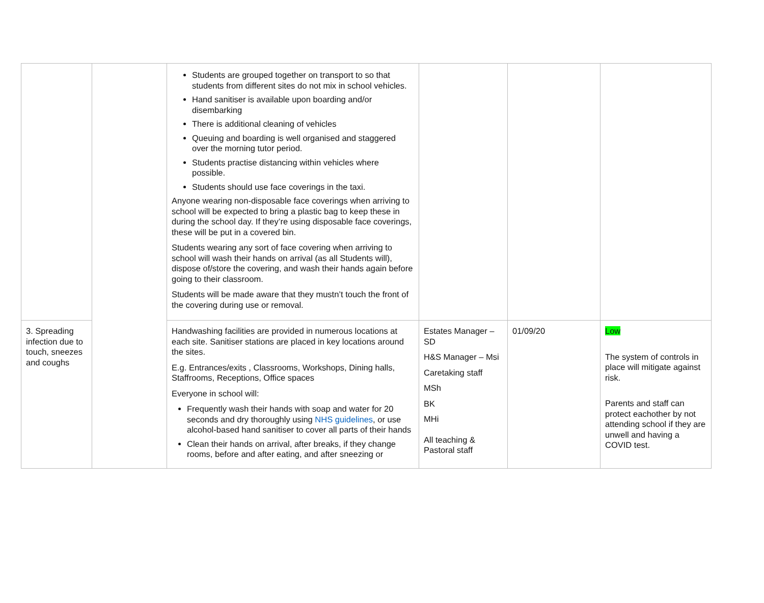| | | Students are grouped together on transport to so that students from different sites do not mix in school vehicles. Hand sanitiser is available upon boarding and/or disembarking There is additional cleaning of vehicles Queuing and boarding is well organised and staggered over the morning tutor period. Students practise distancing within vehicles where possible. Students should use face coverings in the taxi. Anyone wearing non-disposable face coverings when arriving to school will be expected to bring a plastic bag to keep these in during the school day. If they’re using disposable face coverings, these will be put in a covered bin. Students wearing any sort of face covering when arriving to school will wash their hands on arrival (as all Students will), dispose of/store the covering, and wash their hands again before going to their classroom. Students will be made aware that they mustn’t touch the front of the covering during use or removal. | | | |
| 3. Spreading infection due to touch, sneezes and coughs | | Handwashing facilities are provided in numerous locations at each site. Sanitiser stations are placed in key locations around the sites. E.g. Entrances/exits , Classrooms, Workshops, Dining halls, Staffrooms, Receptions, Office spaces Everyone in school will: Frequently wash their hands with soap and water for 20 seconds and dry thoroughly using NHS guidelines , or use alcohol-based hand sanitiser to cover all parts of their hands Clean their hands on arrival, after breaks, if they change rooms, before and after eating, and after sneezing or | Estates Manager – SD H&S Manager – Msi Caretaking staff MSh BK MHi All teaching & Pastoral staff | 01/09/20 | Low The system of controls in place will mitigate against risk. Parents and staff can protect eachother by not attending school if they are unwell and having a COVID test. |